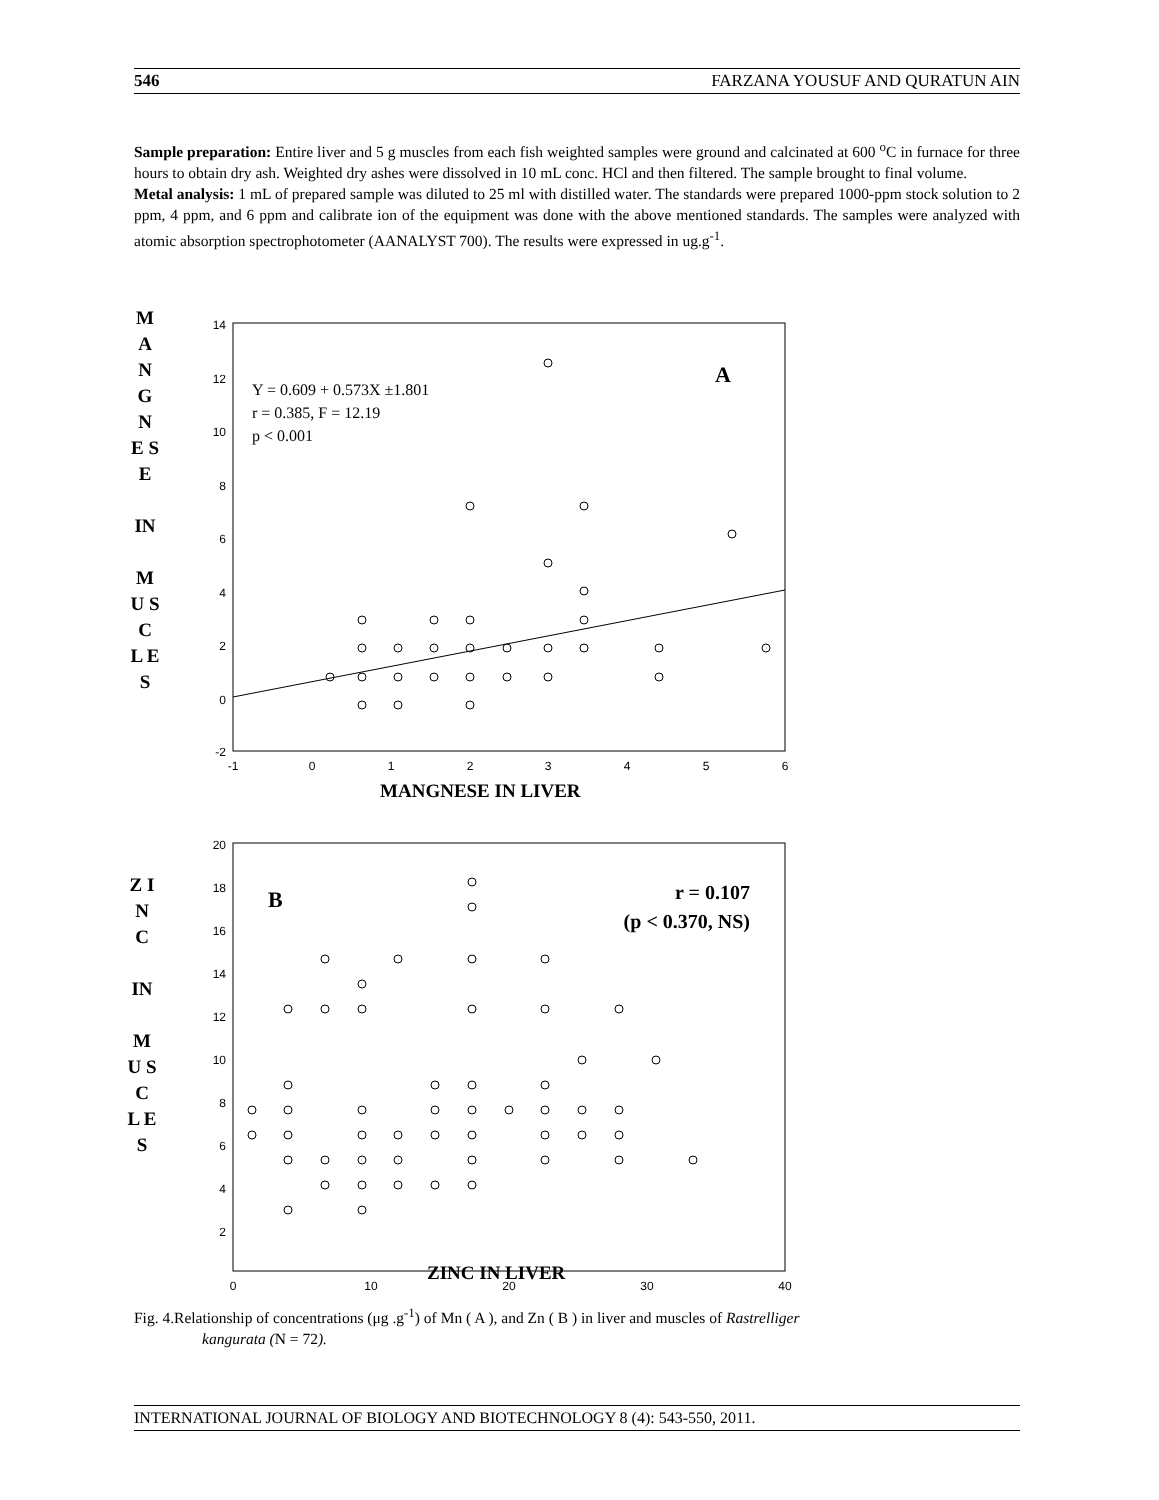546 FARZANA YOUSUF AND QURATUN AIN
Sample preparation: Entire liver and 5 g muscles from each fish weighted samples were ground and calcinated at 600 <sup>o</sup>C in furnace for three hours to obtain dry ash. Weighted dry ashes were dissolved in 10 mL conc. HCl and then filtered. The sample brought to final volume.
Metal analysis: 1 mL of prepared sample was diluted to 25 ml with distilled water. The standards were prepared 1000-ppm stock solution to 2 ppm, 4 ppm, and 6 ppm and calibrate ion of the equipment was done with the above mentioned standards. The samples were analyzed with atomic absorption spectrophotometer (AANALYST 700). The results were expressed in ug.g<sup>-1</sup>.
M A N G N E S E
IN
M U S C L E S
14
12
10
8
6
4
2
0
-2
-1
0
1
2
3
4
5
6
Y = 0.609 + 0.573X ±1.801
r = 0.385, F = 12.19
p < 0.001
A
MANGNESE IN LIVER
Z I N C
IN
M U S C L E S
20
18
16
14
12
10
8
6
4
2
0
10
20
30
40
B
r = 0.107
(p < 0.370, NS)
ZINC IN LIVER
Fig. 4.Relationship of concentrations (μg .g<sup>-1</sup>) of Mn ( A ), and Zn ( B ) in liver and muscles of Rastrelliger
kangurata (N = 72).
INTERNATIONAL JOURNAL OF BIOLOGY AND BIOTECHNOLOGY 8 (4): 543-550, 2011.